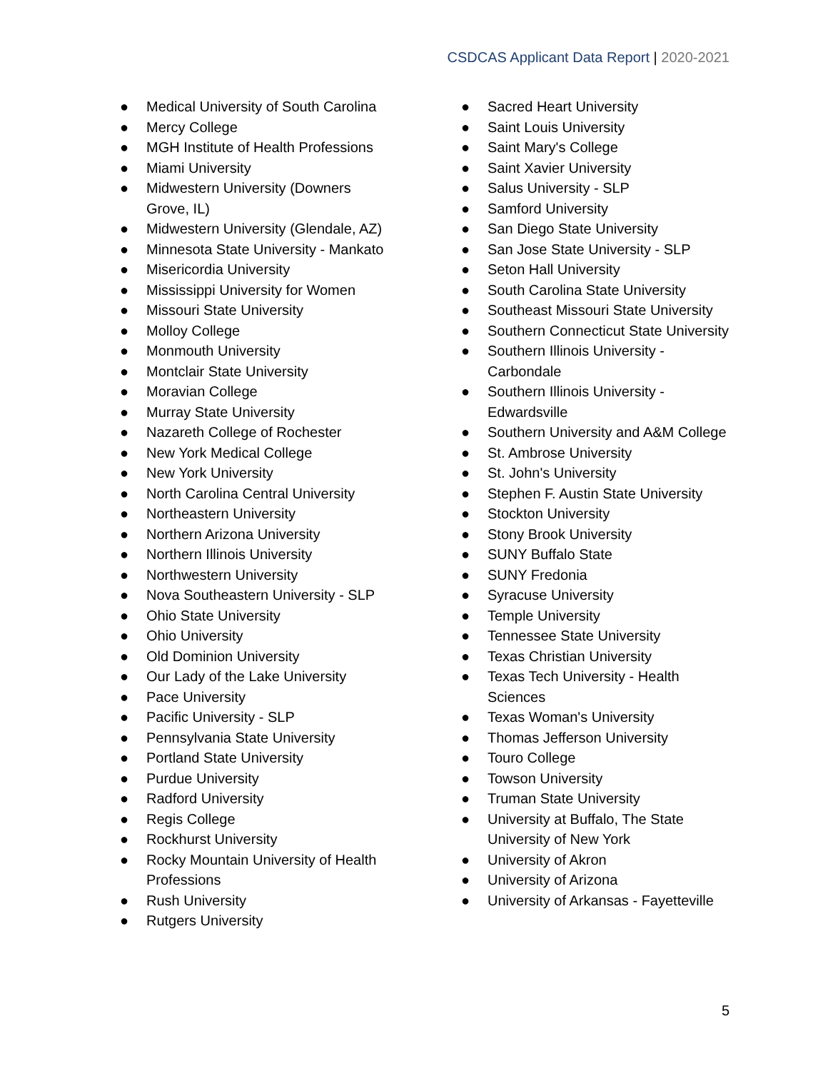CSDCAS Applicant Data Report | 2020-2021
● Medical University of South Carolina
● Mercy College
● MGH Institute of Health Professions
● Miami University
● Midwestern University (Downers Grove, IL)
● Midwestern University (Glendale, AZ)
● Minnesota State University - Mankato
● Misericordia University
● Mississippi University for Women
● Missouri State University
● Molloy College
● Monmouth University
● Montclair State University
● Moravian College
● Murray State University
● Nazareth College of Rochester
● New York Medical College
● New York University
● North Carolina Central University
● Northeastern University
● Northern Arizona University
● Northern Illinois University
● Northwestern University
● Nova Southeastern University - SLP
● Ohio State University
● Ohio University
● Old Dominion University
● Our Lady of the Lake University
● Pace University
● Pacific University - SLP
● Pennsylvania State University
● Portland State University
● Purdue University
● Radford University
● Regis College
● Rockhurst University
● Rocky Mountain University of Health Professions
● Rush University
● Rutgers University
● Sacred Heart University
● Saint Louis University
● Saint Mary's College
● Saint Xavier University
● Salus University - SLP
● Samford University
● San Diego State University
● San Jose State University - SLP
● Seton Hall University
● South Carolina State University
● Southeast Missouri State University
● Southern Connecticut State University
● Southern Illinois University - Carbondale
● Southern Illinois University - Edwardsville
● Southern University and A&M College
● St. Ambrose University
● St. John's University
● Stephen F. Austin State University
● Stockton University
● Stony Brook University
● SUNY Buffalo State
● SUNY Fredonia
● Syracuse University
● Temple University
● Tennessee State University
● Texas Christian University
● Texas Tech University - Health Sciences
● Texas Woman's University
● Thomas Jefferson University
● Touro College
● Towson University
● Truman State University
● University at Buffalo, The State University of New York
● University of Akron
● University of Arizona
● University of Arkansas - Fayetteville
5